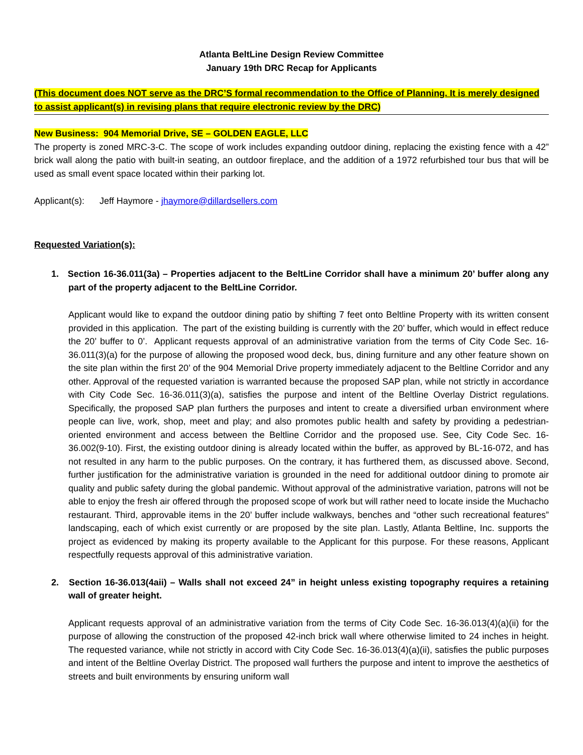Atlanta BeltLine Design Review Committee
January 19th DRC Recap for Applicants
(This document does NOT serve as the DRC’S formal recommendation to the Office of Planning. It is merely designed to assist applicant(s) in revising plans that require electronic review by the DRC)
New Business: 904 Memorial Drive, SE – GOLDEN EAGLE, LLC
The property is zoned MRC-3-C. The scope of work includes expanding outdoor dining, replacing the existing fence with a 42” brick wall along the patio with built-in seating, an outdoor fireplace, and the addition of a 1972 refurbished tour bus that will be used as small event space located within their parking lot.
Applicant(s): Jeff Haymore - jhaymore@dillardsellers.com
Requested Variation(s):
1. Section 16-36.011(3a) – Properties adjacent to the BeltLine Corridor shall have a minimum 20’ buffer along any part of the property adjacent to the BeltLine Corridor.
Applicant would like to expand the outdoor dining patio by shifting 7 feet onto Beltline Property with its written consent provided in this application. The part of the existing building is currently with the 20’ buffer, which would in effect reduce the 20’ buffer to 0’. Applicant requests approval of an administrative variation from the terms of City Code Sec. 16-36.011(3)(a) for the purpose of allowing the proposed wood deck, bus, dining furniture and any other feature shown on the site plan within the first 20’ of the 904 Memorial Drive property immediately adjacent to the Beltline Corridor and any other. Approval of the requested variation is warranted because the proposed SAP plan, while not strictly in accordance with City Code Sec. 16-36.011(3)(a), satisfies the purpose and intent of the Beltline Overlay District regulations. Specifically, the proposed SAP plan furthers the purposes and intent to create a diversified urban environment where people can live, work, shop, meet and play; and also promotes public health and safety by providing a pedestrian-oriented environment and access between the Beltline Corridor and the proposed use. See, City Code Sec. 16-36.002(9-10). First, the existing outdoor dining is already located within the buffer, as approved by BL-16-072, and has not resulted in any harm to the public purposes. On the contrary, it has furthered them, as discussed above. Second, further justification for the administrative variation is grounded in the need for additional outdoor dining to promote air quality and public safety during the global pandemic. Without approval of the administrative variation, patrons will not be able to enjoy the fresh air offered through the proposed scope of work but will rather need to locate inside the Muchacho restaurant. Third, approvable items in the 20’ buffer include walkways, benches and “other such recreational features” landscaping, each of which exist currently or are proposed by the site plan. Lastly, Atlanta Beltline, Inc. supports the project as evidenced by making its property available to the Applicant for this purpose. For these reasons, Applicant respectfully requests approval of this administrative variation.
2. Section 16-36.013(4aii) – Walls shall not exceed 24” in height unless existing topography requires a retaining wall of greater height.
Applicant requests approval of an administrative variation from the terms of City Code Sec. 16-36.013(4)(a)(ii) for the purpose of allowing the construction of the proposed 42-inch brick wall where otherwise limited to 24 inches in height. The requested variance, while not strictly in accord with City Code Sec. 16-36.013(4)(a)(ii), satisfies the public purposes and intent of the Beltline Overlay District. The proposed wall furthers the purpose and intent to improve the aesthetics of streets and built environments by ensuring uniform wall